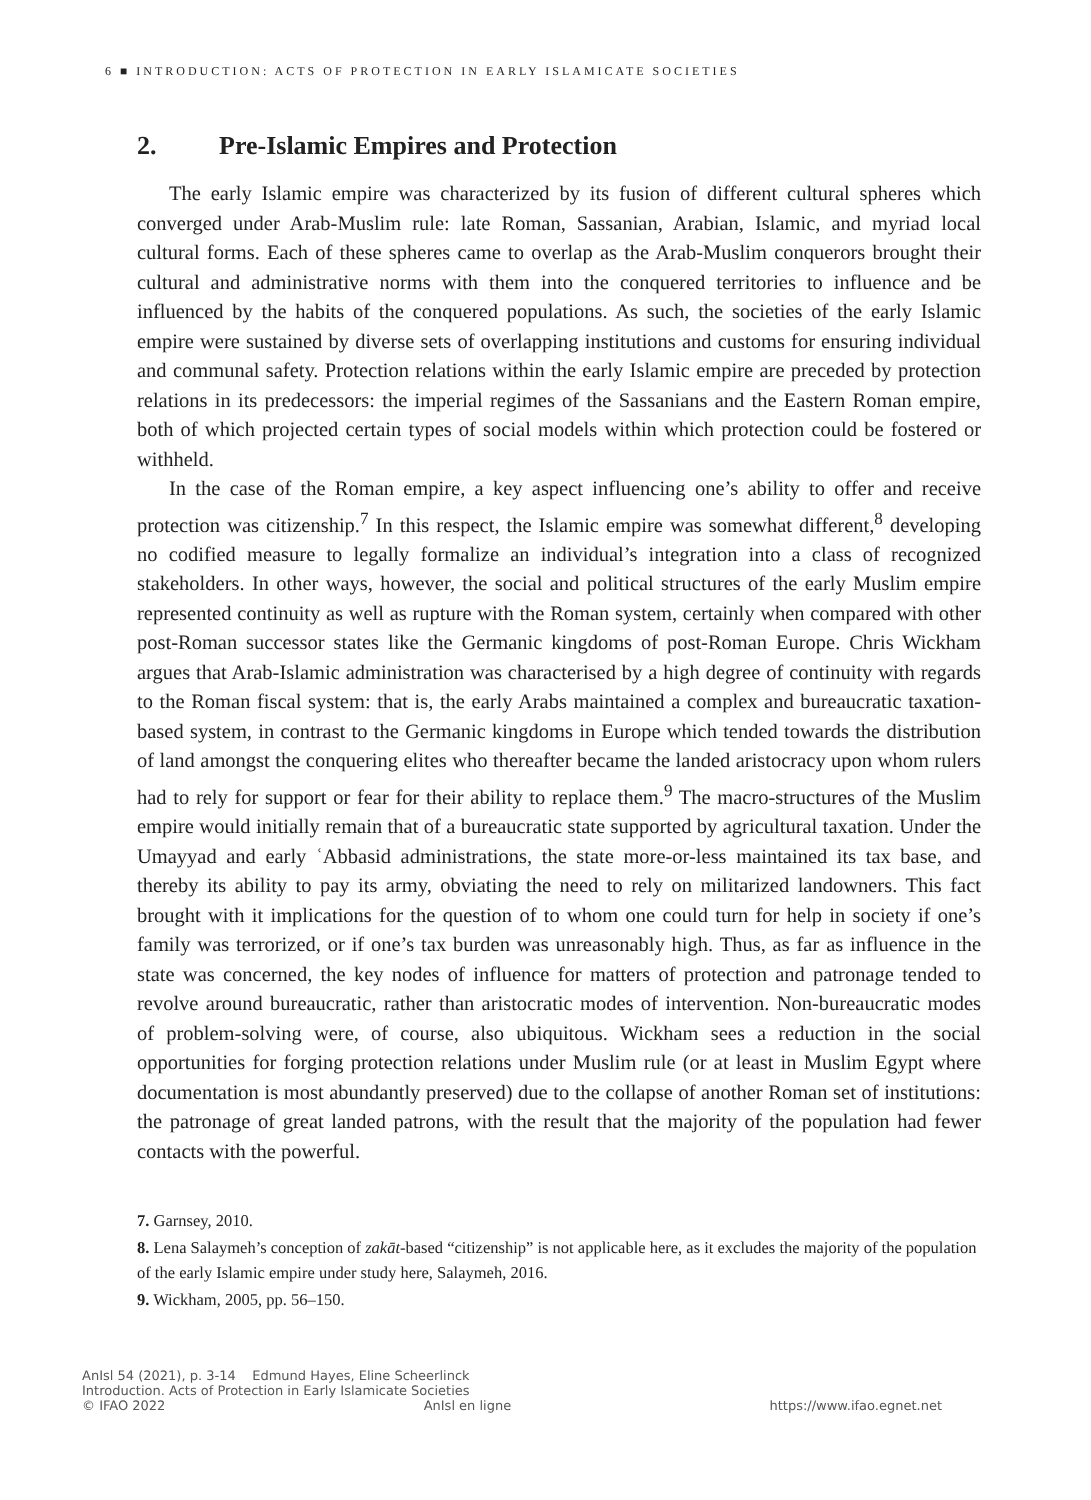6 ■ INTRODUCTION: ACTS OF PROTECTION IN EARLY ISLAMICATE SOCIETIES
2. Pre-Islamic Empires and Protection
The early Islamic empire was characterized by its fusion of different cultural spheres which converged under Arab-Muslim rule: late Roman, Sassanian, Arabian, Islamic, and myriad local cultural forms. Each of these spheres came to overlap as the Arab-Muslim conquerors brought their cultural and administrative norms with them into the conquered territories to influence and be influenced by the habits of the conquered populations. As such, the societies of the early Islamic empire were sustained by diverse sets of overlapping institutions and customs for ensuring individual and communal safety. Protection relations within the early Islamic empire are preceded by protection relations in its predecessors: the imperial regimes of the Sassanians and the Eastern Roman empire, both of which projected certain types of social models within which protection could be fostered or withheld.
In the case of the Roman empire, a key aspect influencing one’s ability to offer and receive protection was citizenship.<sup>7</sup> In this respect, the Islamic empire was somewhat different,<sup>8</sup> developing no codified measure to legally formalize an individual’s integration into a class of recognized stakeholders. In other ways, however, the social and political structures of the early Muslim empire represented continuity as well as rupture with the Roman system, certainly when compared with other post-Roman successor states like the Germanic kingdoms of post-Roman Europe. Chris Wickham argues that Arab-Islamic administration was characterised by a high degree of continuity with regards to the Roman fiscal system: that is, the early Arabs maintained a complex and bureaucratic taxation-based system, in contrast to the Germanic kingdoms in Europe which tended towards the distribution of land amongst the conquering elites who thereafter became the landed aristocracy upon whom rulers had to rely for support or fear for their ability to replace them.<sup>9</sup> The macro-structures of the Muslim empire would initially remain that of a bureaucratic state supported by agricultural taxation. Under the Umayyad and early ʿAbbasid administrations, the state more-or-less maintained its tax base, and thereby its ability to pay its army, obviating the need to rely on militarized landowners. This fact brought with it implications for the question of to whom one could turn for help in society if one’s family was terrorized, or if one’s tax burden was unreasonably high. Thus, as far as influence in the state was concerned, the key nodes of influence for matters of protection and patronage tended to revolve around bureaucratic, rather than aristocratic modes of intervention. Non-bureaucratic modes of problem-solving were, of course, also ubiquitous. Wickham sees a reduction in the social opportunities for forging protection relations under Muslim rule (or at least in Muslim Egypt where documentation is most abundantly preserved) due to the collapse of another Roman set of institutions: the patronage of great landed patrons, with the result that the majority of the population had fewer contacts with the powerful.
7. Garnsey, 2010.
8. Lena Salaymeh’s conception of zakāt-based “citizenship” is not applicable here, as it excludes the majority of the population of the early Islamic empire under study here, Salaymeh, 2016.
9. Wickham, 2005, pp. 56–150.
AnIsl 54 (2021), p. 3-14 Edmund Hayes, Eline Scheerlinck
Introduction. Acts of Protection in Early Islamicate Societies
© IFAO 2022 AnIsl en ligne https://www.ifao.egnet.net